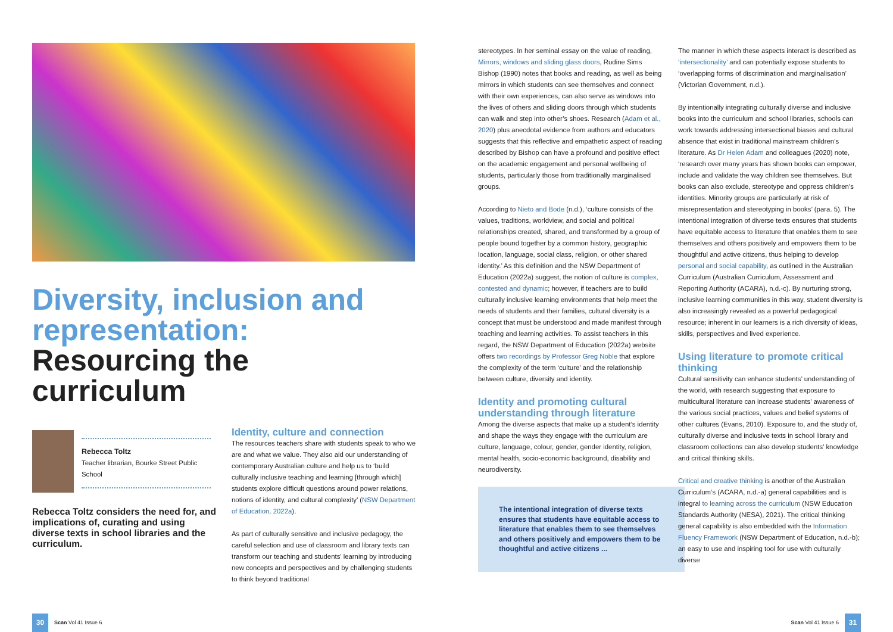Diversity, inclusion and representation: Resourcing the curriculum
Rebecca Toltz
Teacher librarian, Bourke Street Public School
Rebecca Toltz considers the need for, and implications of, curating and using diverse texts in school libraries and the curriculum.
Identity, culture and connection
The resources teachers share with students speak to who we are and what we value. They also aid our understanding of contemporary Australian culture and help us to ‘build culturally inclusive teaching and learning [through which] students explore difficult questions around power relations, notions of identity, and cultural complexity’ (NSW Department of Education, 2022a).
As part of culturally sensitive and inclusive pedagogy, the careful selection and use of classroom and library texts can transform our teaching and students’ learning by introducing new concepts and perspectives and by challenging students to think beyond traditional
30 Scan Vol 41 Issue 6
stereotypes. In her seminal essay on the value of reading, Mirrors, windows and sliding glass doors, Rudine Sims Bishop (1990) notes that books and reading, as well as being mirrors in which students can see themselves and connect with their own experiences, can also serve as windows into the lives of others and sliding doors through which students can walk and step into other’s shoes. Research (Adam et al., 2020) plus anecdotal evidence from authors and educators suggests that this reflective and empathetic aspect of reading described by Bishop can have a profound and positive effect on the academic engagement and personal wellbeing of students, particularly those from traditionally marginalised groups.
According to Nieto and Bode (n.d.), ‘culture consists of the values, traditions, worldview, and social and political relationships created, shared, and transformed by a group of people bound together by a common history, geographic location, language, social class, religion, or other shared identity.’ As this definition and the NSW Department of Education (2022a) suggest, the notion of culture is complex, contested and dynamic; however, if teachers are to build culturally inclusive learning environments that help meet the needs of students and their families, cultural diversity is a concept that must be understood and made manifest through teaching and learning activities. To assist teachers in this regard, the NSW Department of Education (2022a) website offers two recordings by Professor Greg Noble that explore the complexity of the term ‘culture’ and the relationship between culture, diversity and identity.
Identity and promoting cultural understanding through literature
Among the diverse aspects that make up a student’s identity and shape the ways they engage with the curriculum are culture, language, colour, gender, gender identity, religion, mental health, socio-economic background, disability and neurodiversity.
The intentional integration of diverse texts ensures that students have equitable access to literature that enables them to see themselves and others positively and empowers them to be thoughtful and active citizens ...
The manner in which these aspects interact is described as ‘intersectionality’ and can potentially expose students to ‘overlapping forms of discrimination and marginalisation’ (Victorian Government, n.d.).
By intentionally integrating culturally diverse and inclusive books into the curriculum and school libraries, schools can work towards addressing intersectional biases and cultural absence that exist in traditional mainstream children’s literature. As Dr Helen Adam and colleagues (2020) note, ‘research over many years has shown books can empower, include and validate the way children see themselves. But books can also exclude, stereotype and oppress children’s identities. Minority groups are particularly at risk of misrepresentation and stereotyping in books’ (para. 5). The intentional integration of diverse texts ensures that students have equitable access to literature that enables them to see themselves and others positively and empowers them to be thoughtful and active citizens, thus helping to develop personal and social capability, as outlined in the Australian Curriculum (Australian Curriculum, Assessment and Reporting Authority (ACARA), n.d.-c). By nurturing strong, inclusive learning communities in this way, student diversity is also increasingly revealed as a powerful pedagogical resource; inherent in our learners is a rich diversity of ideas, skills, perspectives and lived experience.
Using literature to promote critical thinking
Cultural sensitivity can enhance students’ understanding of the world, with research suggesting that exposure to multicultural literature can increase students’ awareness of the various social practices, values and belief systems of other cultures (Evans, 2010). Exposure to, and the study of, culturally diverse and inclusive texts in school library and classroom collections can also develop students’ knowledge and critical thinking skills.
Critical and creative thinking is another of the Australian Curriculum’s (ACARA, n.d.-a) general capabilities and is integral to learning across the curriculum (NSW Education Standards Authority (NESA), 2021). The critical thinking general capability is also embedded with the Information Fluency Framework (NSW Department of Education, n.d.-b); an easy to use and inspiring tool for use with culturally diverse
Scan Vol 41 Issue 6 31